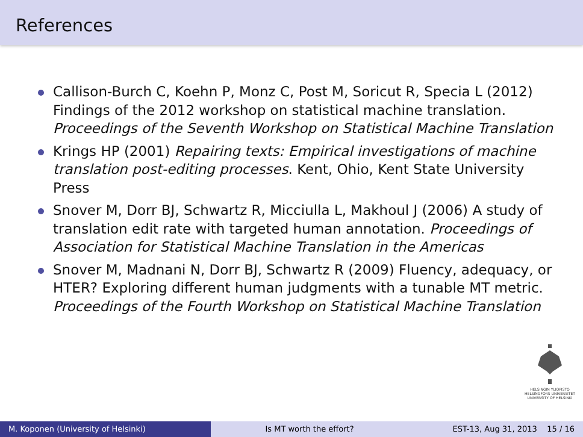References
Callison-Burch C, Koehn P, Monz C, Post M, Soricut R, Specia L (2012) Findings of the 2012 workshop on statistical machine translation. Proceedings of the Seventh Workshop on Statistical Machine Translation
Krings HP (2001) Repairing texts: Empirical investigations of machine translation post-editing processes. Kent, Ohio, Kent State University Press
Snover M, Dorr BJ, Schwartz R, Micciulla L, Makhoul J (2006) A study of translation edit rate with targeted human annotation. Proceedings of Association for Statistical Machine Translation in the Americas
Snover M, Madnani N, Dorr BJ, Schwartz R (2009) Fluency, adequacy, or HTER? Exploring different human judgments with a tunable MT metric. Proceedings of the Fourth Workshop on Statistical Machine Translation
HELSINGIN YLIOPISTO
HELSINGFORS UNIVERSITET
UNIVERSITY OF HELSINKI
M. Koponen (University of Helsinki) Is MT worth the effort? EST-13, Aug 31, 2013 15 / 16